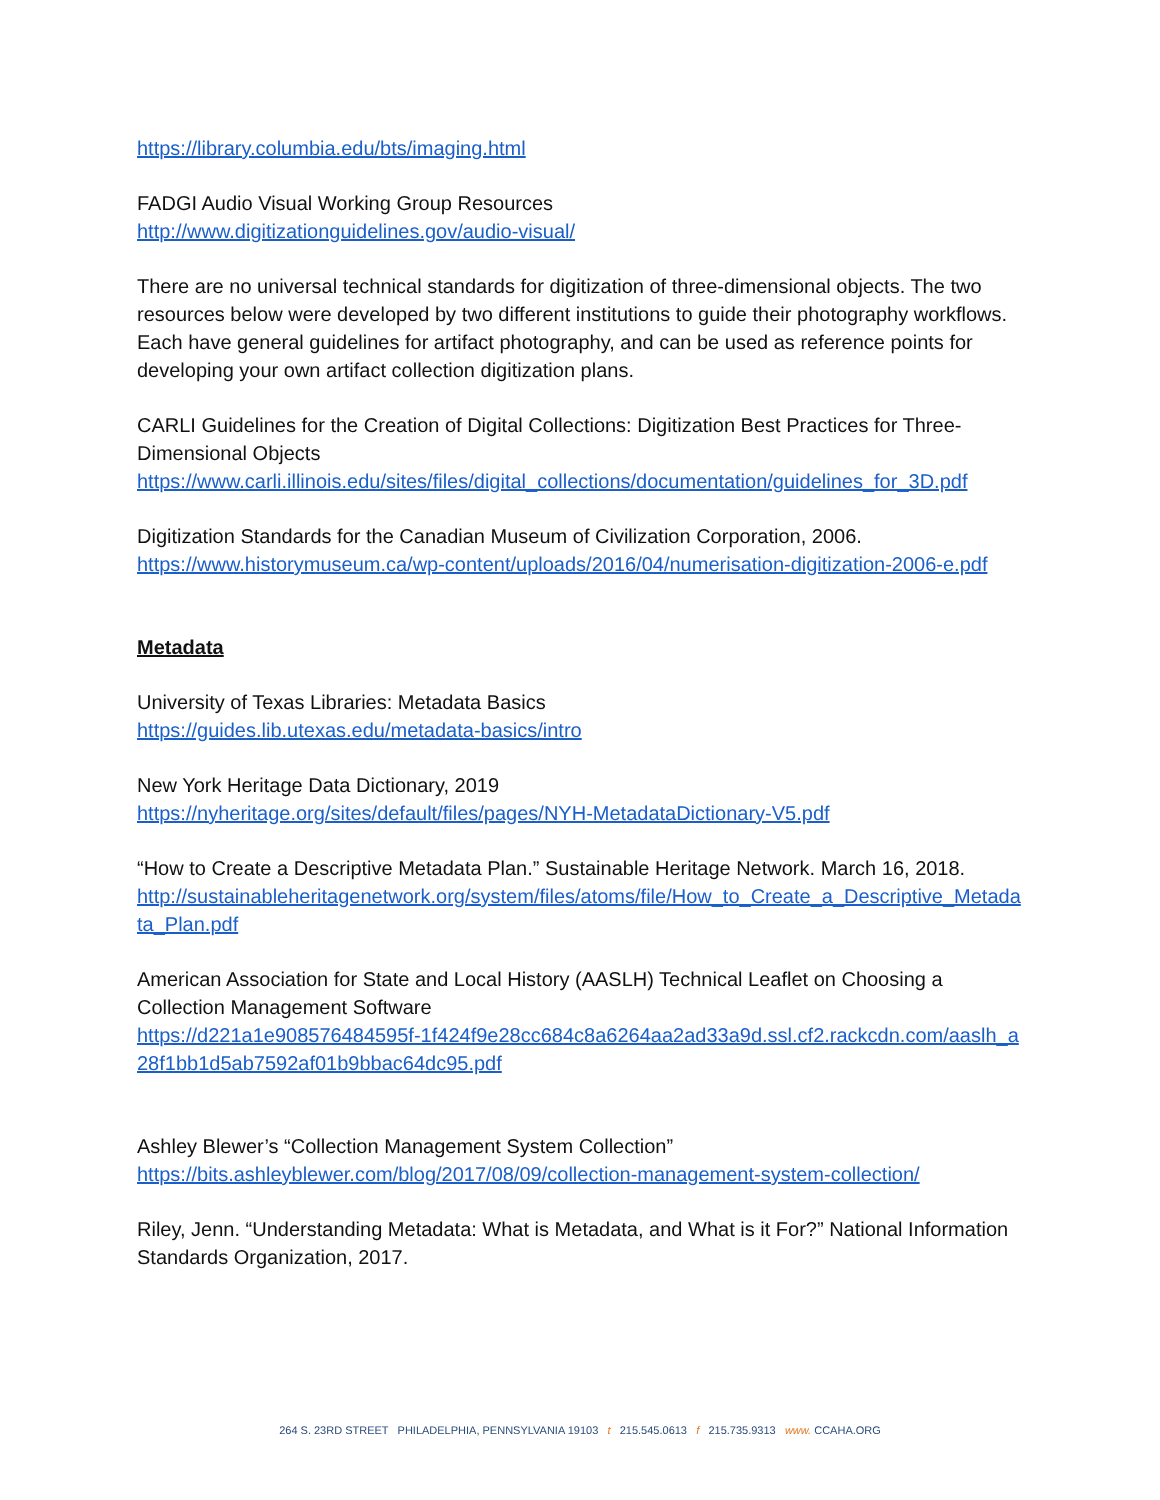https://library.columbia.edu/bts/imaging.html
FADGI Audio Visual Working Group Resources
http://www.digitizationguidelines.gov/audio-visual/
There are no universal technical standards for digitization of three-dimensional objects. The two resources below were developed by two different institutions to guide their photography workflows. Each have general guidelines for artifact photography, and can be used as reference points for developing your own artifact collection digitization plans.
CARLI Guidelines for the Creation of Digital Collections: Digitization Best Practices for Three-Dimensional Objects
https://www.carli.illinois.edu/sites/files/digital_collections/documentation/guidelines_for_3D.pdf
Digitization Standards for the Canadian Museum of Civilization Corporation, 2006.
https://www.historymuseum.ca/wp-content/uploads/2016/04/numerisation-digitization-2006-e.pdf
Metadata
University of Texas Libraries: Metadata Basics
https://guides.lib.utexas.edu/metadata-basics/intro
New York Heritage Data Dictionary, 2019
https://nyheritage.org/sites/default/files/pages/NYH-MetadataDictionary-V5.pdf
“How to Create a Descriptive Metadata Plan.” Sustainable Heritage Network. March 16, 2018.
http://sustainableheritagenetwork.org/system/files/atoms/file/How_to_Create_a_Descriptive_Metadata_Plan.pdf
American Association for State and Local History (AASLH) Technical Leaflet on Choosing a Collection Management Software
https://d221a1e908576484595f-1f424f9e28cc684c8a6264aa2ad33a9d.ssl.cf2.rackcdn.com/aaslh_a28f1bb1d5ab7592af01b9bbac64dc95.pdf
Ashley Blewer’s “Collection Management System Collection”
https://bits.ashleyblewer.com/blog/2017/08/09/collection-management-system-collection/
Riley, Jenn. “Understanding Metadata: What is Metadata, and What is it For?” National Information Standards Organization, 2017.
264 S. 23RD STREET PHILADELPHIA, PENNSYLVANIA 19103 t 215.545.0613 f 215.735.9313 www. CCAHA.ORG